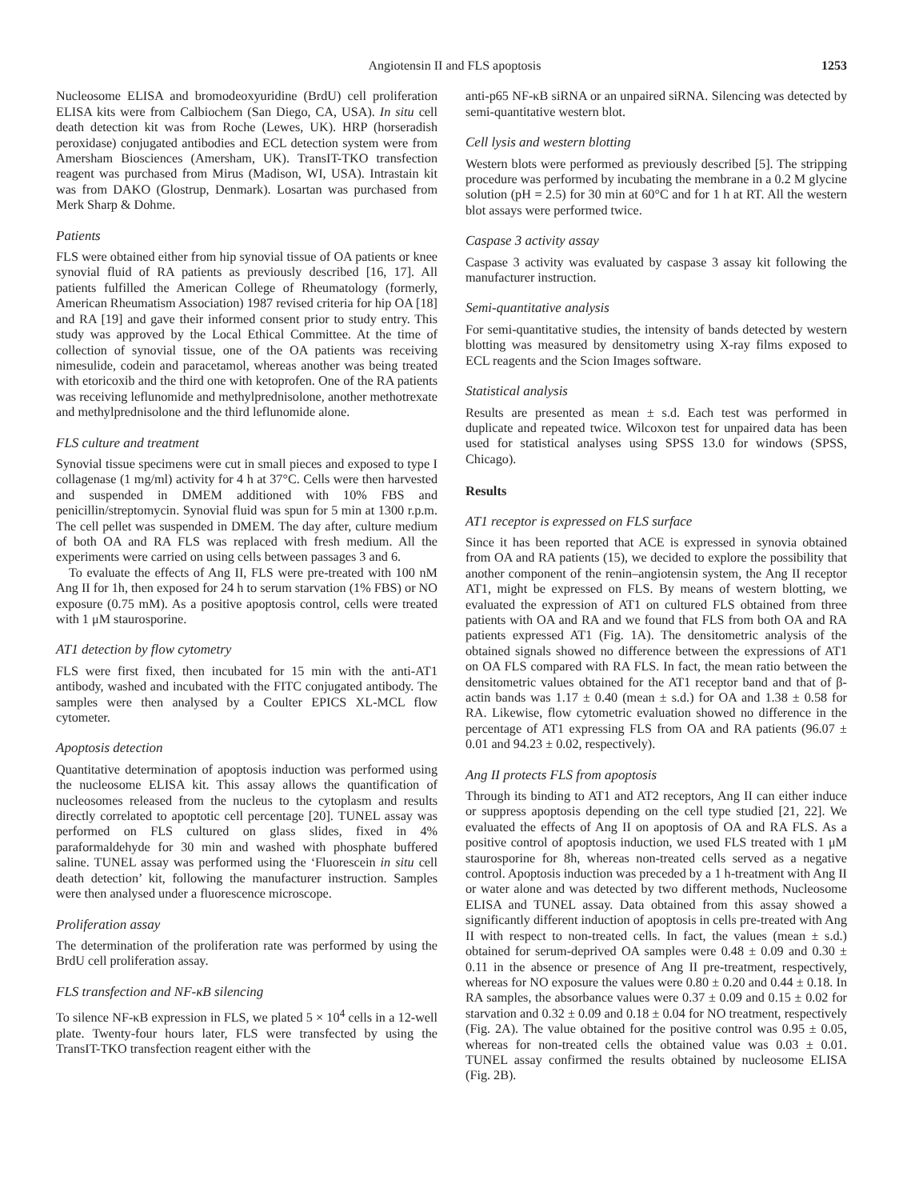Angiotensin II and FLS apoptosis 1253
Nucleosome ELISA and bromodeoxyuridine (BrdU) cell proliferation ELISA kits were from Calbiochem (San Diego, CA, USA). In situ cell death detection kit was from Roche (Lewes, UK). HRP (horseradish peroxidase) conjugated antibodies and ECL detection system were from Amersham Biosciences (Amersham, UK). TransIT-TKO transfection reagent was purchased from Mirus (Madison, WI, USA). Intrastain kit was from DAKO (Glostrup, Denmark). Losartan was purchased from Merk Sharp & Dohme.
Patients
FLS were obtained either from hip synovial tissue of OA patients or knee synovial fluid of RA patients as previously described [16, 17]. All patients fulfilled the American College of Rheumatology (formerly, American Rheumatism Association) 1987 revised criteria for hip OA [18] and RA [19] and gave their informed consent prior to study entry. This study was approved by the Local Ethical Committee. At the time of collection of synovial tissue, one of the OA patients was receiving nimesulide, codein and paracetamol, whereas another was being treated with etoricoxib and the third one with ketoprofen. One of the RA patients was receiving leflunomide and methylprednisolone, another methotrexate and methylprednisolone and the third leflunomide alone.
FLS culture and treatment
Synovial tissue specimens were cut in small pieces and exposed to type I collagenase (1 mg/ml) activity for 4 h at 37°C. Cells were then harvested and suspended in DMEM additioned with 10% FBS and penicillin/streptomycin. Synovial fluid was spun for 5 min at 1300 r.p.m. The cell pellet was suspended in DMEM. The day after, culture medium of both OA and RA FLS was replaced with fresh medium. All the experiments were carried on using cells between passages 3 and 6.
To evaluate the effects of Ang II, FLS were pre-treated with 100 nM Ang II for 1h, then exposed for 24 h to serum starvation (1% FBS) or NO exposure (0.75 mM). As a positive apoptosis control, cells were treated with 1 μM staurosporine.
AT1 detection by flow cytometry
FLS were first fixed, then incubated for 15 min with the anti-AT1 antibody, washed and incubated with the FITC conjugated antibody. The samples were then analysed by a Coulter EPICS XL-MCL flow cytometer.
Apoptosis detection
Quantitative determination of apoptosis induction was performed using the nucleosome ELISA kit. This assay allows the quantification of nucleosomes released from the nucleus to the cytoplasm and results directly correlated to apoptotic cell percentage [20]. TUNEL assay was performed on FLS cultured on glass slides, fixed in 4% paraformaldehyde for 30 min and washed with phosphate buffered saline. TUNEL assay was performed using the ‘Fluorescein in situ cell death detection’ kit, following the manufacturer instruction. Samples were then analysed under a fluorescence microscope.
Proliferation assay
The determination of the proliferation rate was performed by using the BrdU cell proliferation assay.
FLS transfection and NF-κB silencing
To silence NF-κB expression in FLS, we plated 5 × 10<sup>4</sup> cells in a 12-well plate. Twenty-four hours later, FLS were transfected by using the TransIT-TKO transfection reagent either with the
anti-p65 NF-κB siRNA or an unpaired siRNA. Silencing was detected by semi-quantitative western blot.
Cell lysis and western blotting
Western blots were performed as previously described [5]. The stripping procedure was performed by incubating the membrane in a 0.2 M glycine solution (pH = 2.5) for 30 min at 60°C and for 1 h at RT. All the western blot assays were performed twice.
Caspase 3 activity assay
Caspase 3 activity was evaluated by caspase 3 assay kit following the manufacturer instruction.
Semi-quantitative analysis
For semi-quantitative studies, the intensity of bands detected by western blotting was measured by densitometry using X-ray films exposed to ECL reagents and the Scion Images software.
Statistical analysis
Results are presented as mean ± s.d. Each test was performed in duplicate and repeated twice. Wilcoxon test for unpaired data has been used for statistical analyses using SPSS 13.0 for windows (SPSS, Chicago).
Results
AT1 receptor is expressed on FLS surface
Since it has been reported that ACE is expressed in synovia obtained from OA and RA patients (15), we decided to explore the possibility that another component of the renin–angiotensin system, the Ang II receptor AT1, might be expressed on FLS. By means of western blotting, we evaluated the expression of AT1 on cultured FLS obtained from three patients with OA and RA and we found that FLS from both OA and RA patients expressed AT1 (Fig. 1A). The densitometric analysis of the obtained signals showed no difference between the expressions of AT1 on OA FLS compared with RA FLS. In fact, the mean ratio between the densitometric values obtained for the AT1 receptor band and that of β-actin bands was 1.17 ± 0.40 (mean ± s.d.) for OA and 1.38 ± 0.58 for RA. Likewise, flow cytometric evaluation showed no difference in the percentage of AT1 expressing FLS from OA and RA patients (96.07 ± 0.01 and 94.23 ± 0.02, respectively).
Ang II protects FLS from apoptosis
Through its binding to AT1 and AT2 receptors, Ang II can either induce or suppress apoptosis depending on the cell type studied [21, 22]. We evaluated the effects of Ang II on apoptosis of OA and RA FLS. As a positive control of apoptosis induction, we used FLS treated with 1 μM staurosporine for 8h, whereas non-treated cells served as a negative control. Apoptosis induction was preceded by a 1 h-treatment with Ang II or water alone and was detected by two different methods, Nucleosome ELISA and TUNEL assay. Data obtained from this assay showed a significantly different induction of apoptosis in cells pre-treated with Ang II with respect to non-treated cells. In fact, the values (mean ± s.d.) obtained for serum-deprived OA samples were 0.48 ± 0.09 and 0.30 ± 0.11 in the absence or presence of Ang II pre-treatment, respectively, whereas for NO exposure the values were 0.80 ± 0.20 and 0.44 ± 0.18. In RA samples, the absorbance values were 0.37 ± 0.09 and 0.15 ± 0.02 for starvation and 0.32 ± 0.09 and 0.18 ± 0.04 for NO treatment, respectively (Fig. 2A). The value obtained for the positive control was 0.95 ± 0.05, whereas for non-treated cells the obtained value was 0.03 ± 0.01. TUNEL assay confirmed the results obtained by nucleosome ELISA (Fig. 2B).